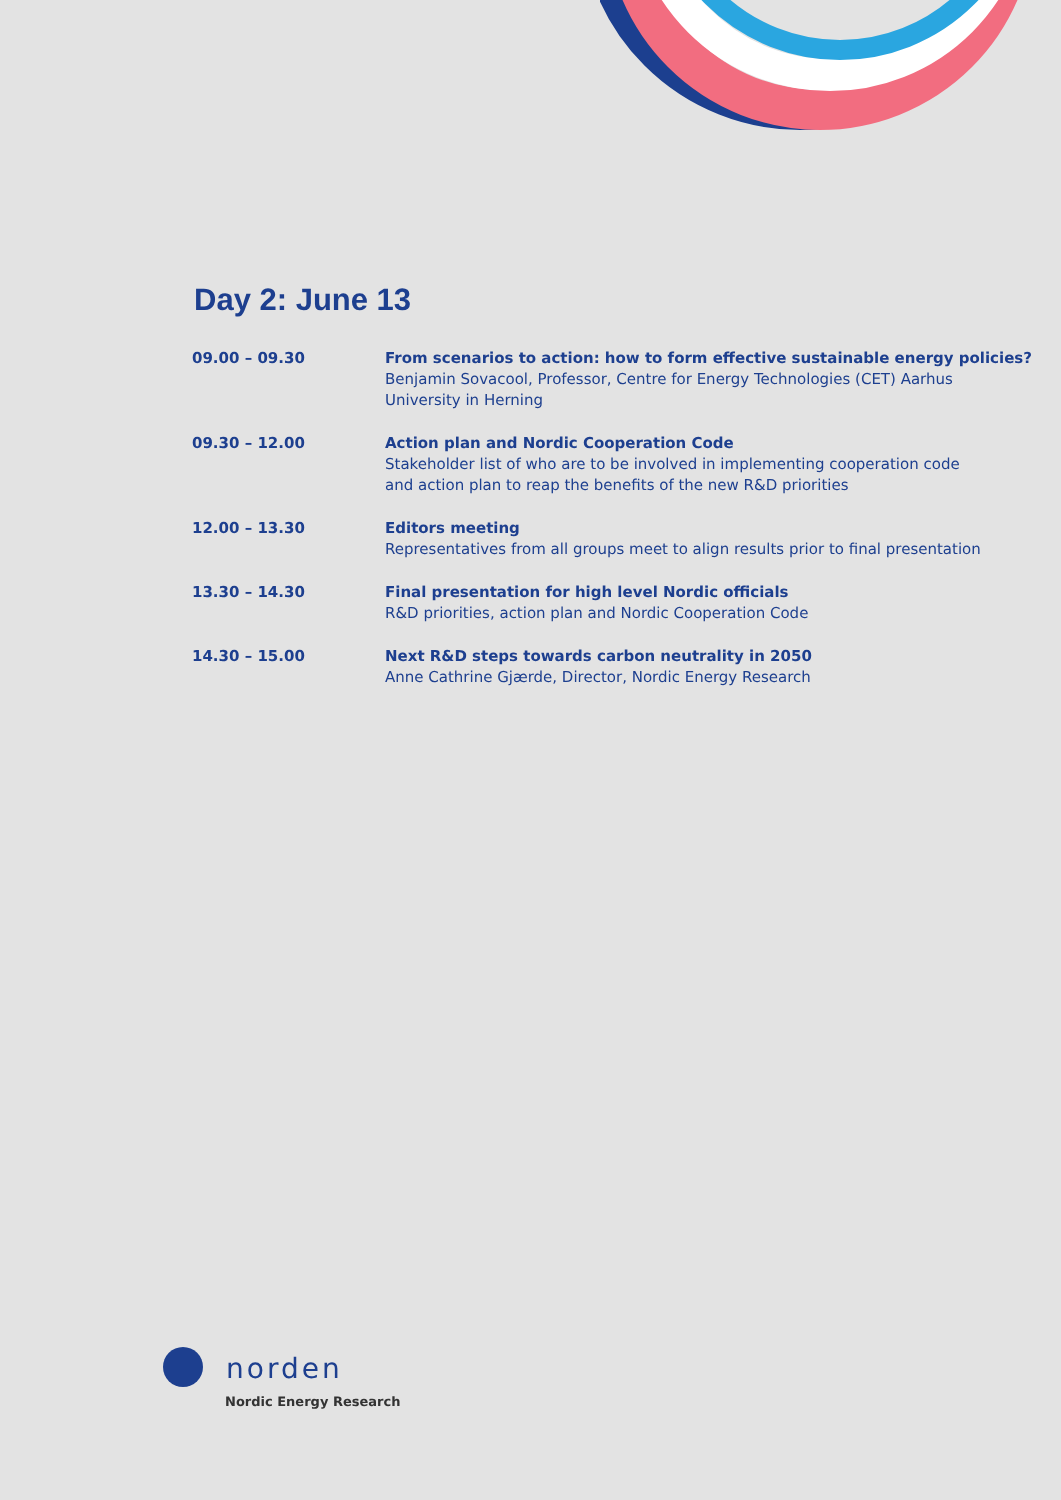Day 2: June 13
| 09.00 – 09.30 | From scenarios to action: how to form effective sustainable energy policies? Benjamin Sovacool, Professor, Centre for Energy Technologies (CET) Aarhus University in Herning |
| 09.30 – 12.00 | Action plan and Nordic Cooperation Code Stakeholder list of who are to be involved in implementing cooperation code and action plan to reap the benefits of the new R&D priorities |
| 12.00 – 13.30 | Editors meeting Representatives from all groups meet to align results prior to final presentation |
| 13.30 – 14.30 | Final presentation for high level Nordic officials R&D priorities, action plan and Nordic Cooperation Code |
| 14.30 – 15.00 | Next R&D steps towards carbon neutrality in 2050 Anne Cathrine Gjærde, Director, Nordic Energy Research |
norden
Nordic Energy Research